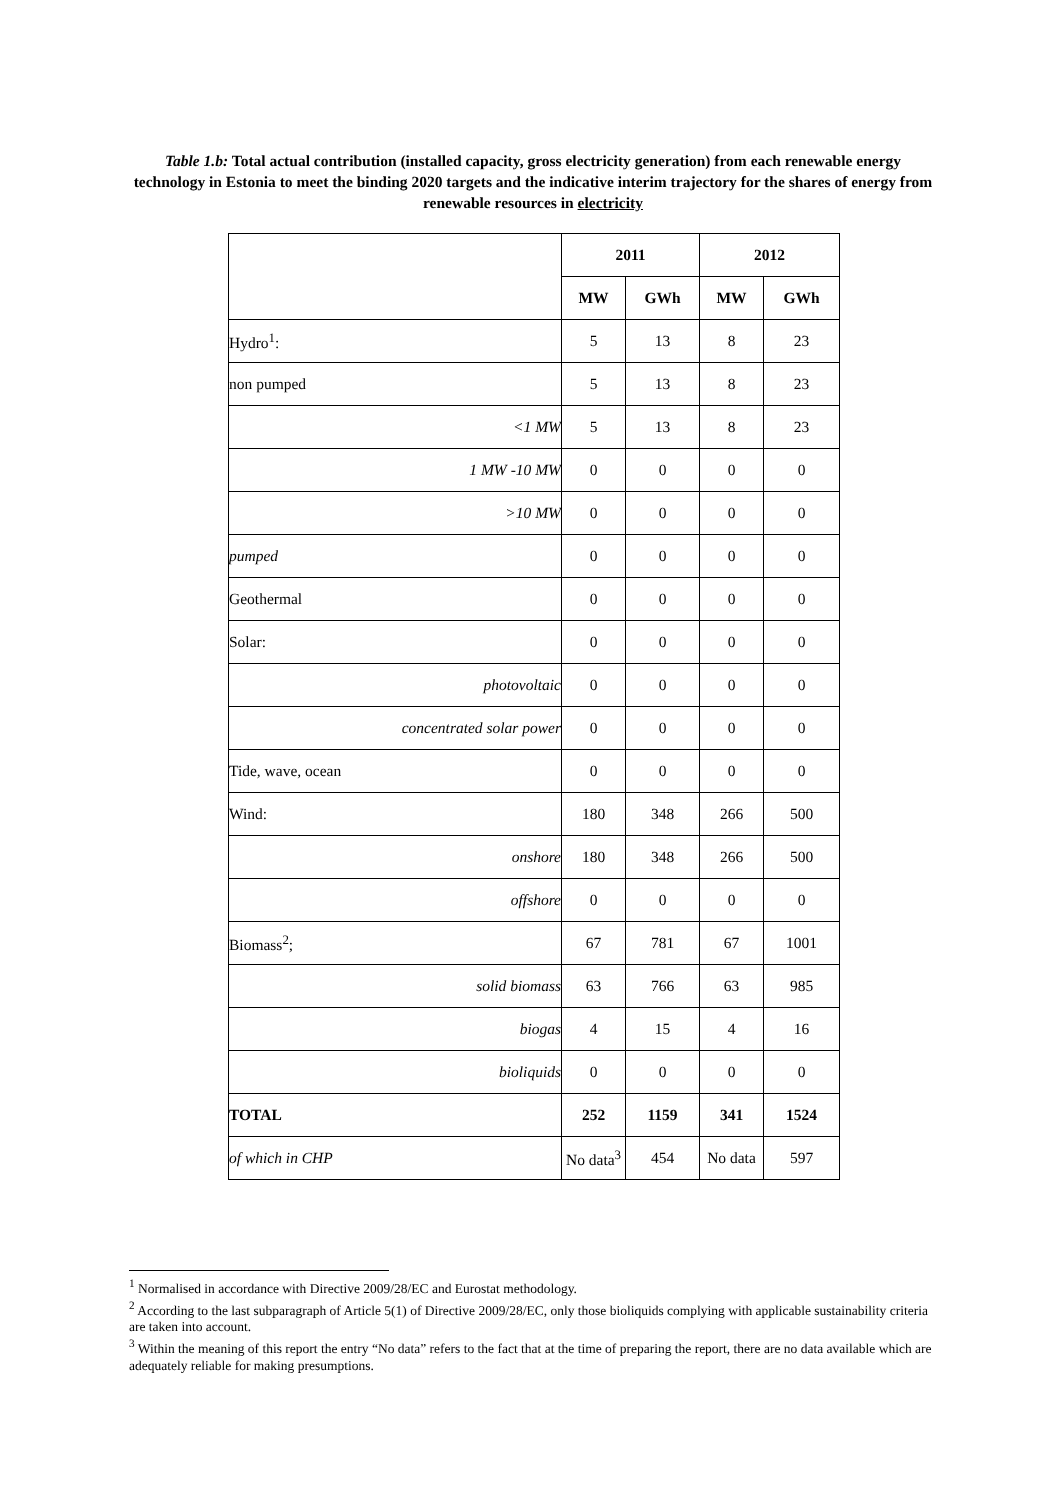Table 1.b: Total actual contribution (installed capacity, gross electricity generation) from each renewable energy technology in Estonia to meet the binding 2020 targets and the indicative interim trajectory for the shares of energy from renewable resources in electricity
| | 2011 | | 2012 | |
| --- | --- | --- | --- | --- |
| | MW | GWh | MW | GWh |
| Hydro<sup>1</sup>: | 5 | 13 | 8 | 23 |
| non pumped | 5 | 13 | 8 | 23 |
| <1 MW | 5 | 13 | 8 | 23 |
| 1 MW -10 MW | 0 | 0 | 0 | 0 |
| >10 MW | 0 | 0 | 0 | 0 |
| pumped | 0 | 0 | 0 | 0 |
| Geothermal | 0 | 0 | 0 | 0 |
| Solar: | 0 | 0 | 0 | 0 |
| photovoltaic | 0 | 0 | 0 | 0 |
| concentrated solar power | 0 | 0 | 0 | 0 |
| Tide, wave, ocean | 0 | 0 | 0 | 0 |
| Wind: | 180 | 348 | 266 | 500 |
| onshore | 180 | 348 | 266 | 500 |
| offshore | 0 | 0 | 0 | 0 |
| Biomass<sup>2</sup>; | 67 | 781 | 67 | 1001 |
| solid biomass | 63 | 766 | 63 | 985 |
| biogas | 4 | 15 | 4 | 16 |
| bioliquids | 0 | 0 | 0 | 0 |
| TOTAL | 252 | 1159 | 341 | 1524 |
| of which in CHP | No data<sup>3</sup> | 454 | No data | 597 |
<sup>1</sup> Normalised in accordance with Directive 2009/28/EC and Eurostat methodology.
<sup>2</sup> According to the last subparagraph of Article 5(1) of Directive 2009/28/EC, only those bioliquids complying with applicable sustainability criteria are taken into account.
<sup>3</sup> Within the meaning of this report the entry “No data” refers to the fact that at the time of preparing the report, there are no data available which are adequately reliable for making presumptions.